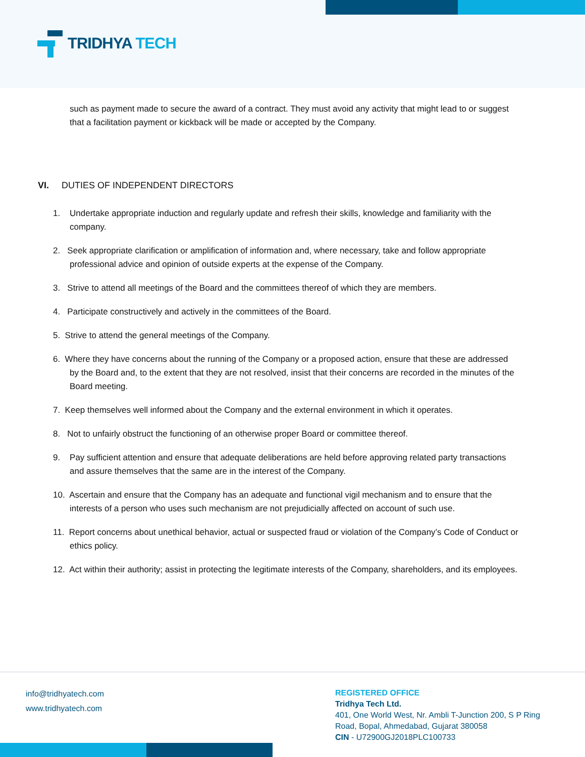TRIDHYA TECH
such as payment made to secure the award of a contract. They must avoid any activity that might lead to or suggest that a facilitation payment or kickback will be made or accepted by the Company.
VI. DUTIES OF INDEPENDENT DIRECTORS
1. Undertake appropriate induction and regularly update and refresh their skills, knowledge and familiarity with the company.
2. Seek appropriate clarification or amplification of information and, where necessary, take and follow appropriate professional advice and opinion of outside experts at the expense of the Company.
3. Strive to attend all meetings of the Board and the committees thereof of which they are members.
4. Participate constructively and actively in the committees of the Board.
5. Strive to attend the general meetings of the Company.
6. Where they have concerns about the running of the Company or a proposed action, ensure that these are addressed by the Board and, to the extent that they are not resolved, insist that their concerns are recorded in the minutes of the Board meeting.
7. Keep themselves well informed about the Company and the external environment in which it operates.
8. Not to unfairly obstruct the functioning of an otherwise proper Board or committee thereof.
9. Pay sufficient attention and ensure that adequate deliberations are held before approving related party transactions and assure themselves that the same are in the interest of the Company.
10. Ascertain and ensure that the Company has an adequate and functional vigil mechanism and to ensure that the interests of a person who uses such mechanism are not prejudicially affected on account of such use.
11. Report concerns about unethical behavior, actual or suspected fraud or violation of the Company’s Code of Conduct or ethics policy.
12. Act within their authority; assist in protecting the legitimate interests of the Company, shareholders, and its employees.
info@tridhyatech.com
www.tridhyatech.com
REGISTERED OFFICE
Tridhya Tech Ltd.
401, One World West, Nr. Ambli T-Junction 200, S P Ring
Road, Bopal, Ahmedabad, Gujarat 380058
CIN - U72900GJ2018PLC100733